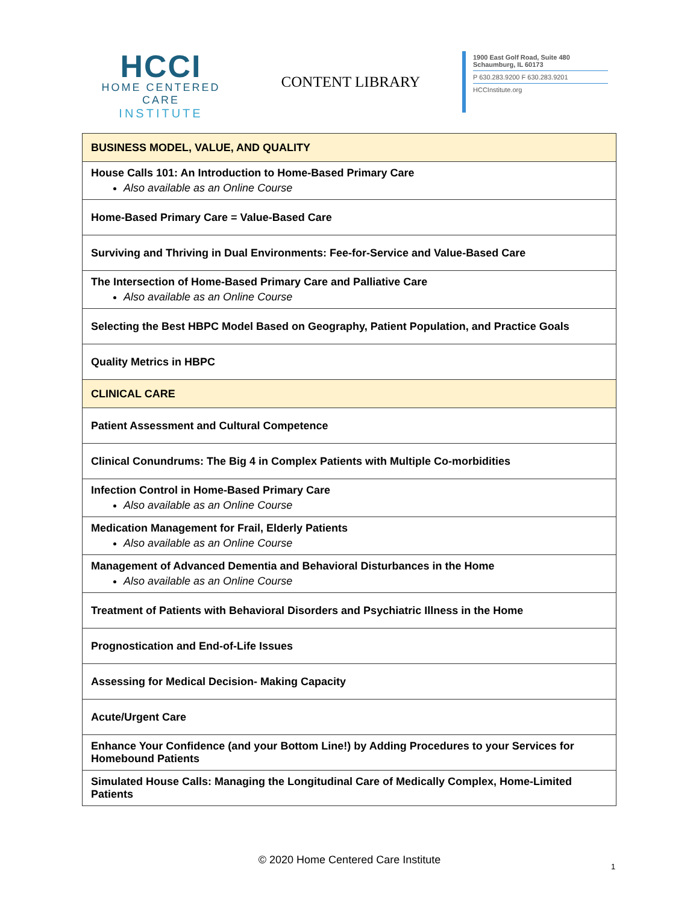HCCI
HOME CENTERED CARE
INSTITUTE
CONTENT LIBRARY
1900 East Golf Road, Suite 480
Schaumburg, IL 60173
P 630.283.9200 F 630.283.9201
HCCInstitute.org
| BUSINESS MODEL, VALUE, AND QUALITY |
| House Calls 101: An Introduction to Home-Based Primary Care Also available as an Online Course |
| Home-Based Primary Care = Value-Based Care |
| Surviving and Thriving in Dual Environments: Fee-for-Service and Value-Based Care |
| The Intersection of Home-Based Primary Care and Palliative Care Also available as an Online Course |
| Selecting the Best HBPC Model Based on Geography, Patient Population, and Practice Goals |
| Quality Metrics in HBPC |
| CLINICAL CARE |
| Patient Assessment and Cultural Competence |
| Clinical Conundrums: The Big 4 in Complex Patients with Multiple Co-morbidities |
| Infection Control in Home-Based Primary Care Also available as an Online Course |
| Medication Management for Frail, Elderly Patients Also available as an Online Course |
| Management of Advanced Dementia and Behavioral Disturbances in the Home Also available as an Online Course |
| Treatment of Patients with Behavioral Disorders and Psychiatric Illness in the Home |
| Prognostication and End-of-Life Issues |
| Assessing for Medical Decision- Making Capacity |
| Acute/Urgent Care |
| Enhance Your Confidence (and your Bottom Line!) by Adding Procedures to your Services for Homebound Patients |
| Simulated House Calls: Managing the Longitudinal Care of Medically Complex, Home-Limited Patients |
© 2020 Home Centered Care Institute
1